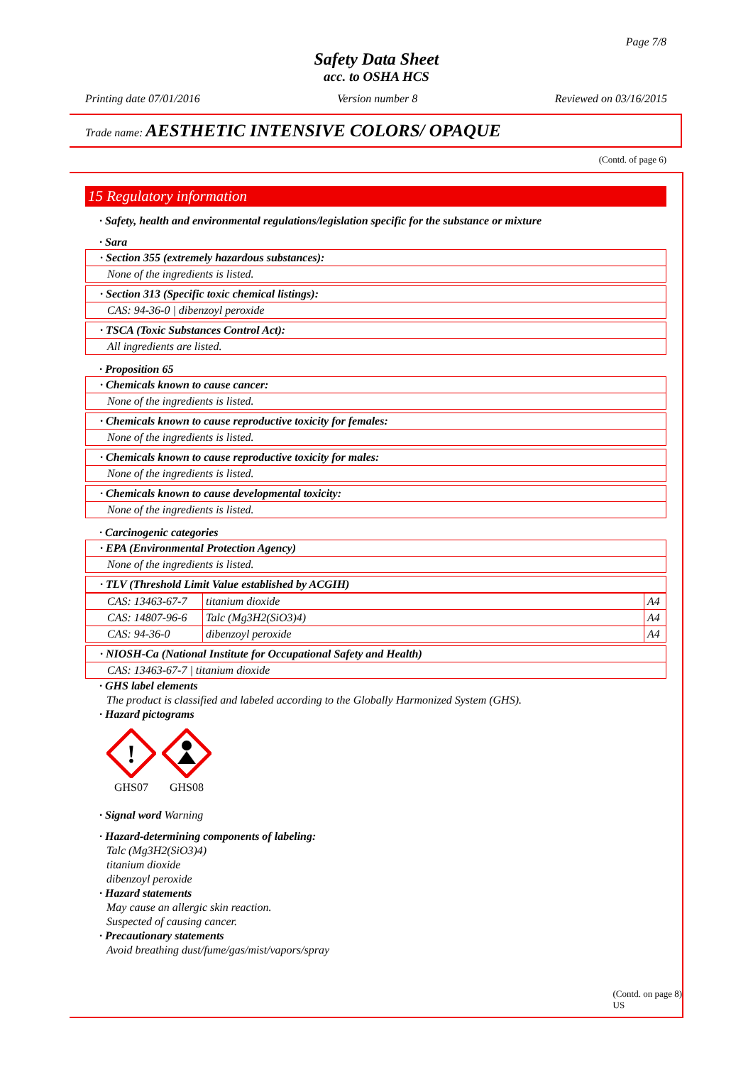Page 7/8
Safety Data Sheet
acc. to OSHA HCS
Printing date 07/01/2016 Version number 8 Reviewed on 03/16/2015
Trade name: AESTHETIC INTENSIVE COLORS/ OPAQUE
(Contd. of page 6)
15 Regulatory information
· Safety, health and environmental regulations/legislation specific for the substance or mixture
· Sara
· Section 355 (extremely hazardous substances):
None of the ingredients is listed.
· Section 313 (Specific toxic chemical listings):
CAS: 94-36-0 | dibenzoyl peroxide
· TSCA (Toxic Substances Control Act):
All ingredients are listed.
· Proposition 65
· Chemicals known to cause cancer:
None of the ingredients is listed.
· Chemicals known to cause reproductive toxicity for females:
None of the ingredients is listed.
· Chemicals known to cause reproductive toxicity for males:
None of the ingredients is listed.
· Chemicals known to cause developmental toxicity:
None of the ingredients is listed.
· Carcinogenic categories
· EPA (Environmental Protection Agency)
None of the ingredients is listed.
· TLV (Threshold Limit Value established by ACGIH)
| CAS: 13463-67-7 | titanium dioxide | A4 |
| CAS: 14807-96-6 | Talc (Mg3H2(SiO3)4) | A4 |
| CAS: 94-36-0 | dibenzoyl peroxide | A4 |
· NIOSH-Ca (National Institute for Occupational Safety and Health)
CAS: 13463-67-7 | titanium dioxide
· GHS label elements
The product is classified and labeled according to the Globally Harmonized System (GHS).
· Hazard pictograms
!
GHS07
GHS08
· Signal word Warning
· Hazard-determining components of labeling:
Talc (Mg3H2(SiO3)4)
titanium dioxide
dibenzoyl peroxide
· Hazard statements
May cause an allergic skin reaction.
Suspected of causing cancer.
· Precautionary statements
Avoid breathing dust/fume/gas/mist/vapors/spray
(Contd. on page 8)
US